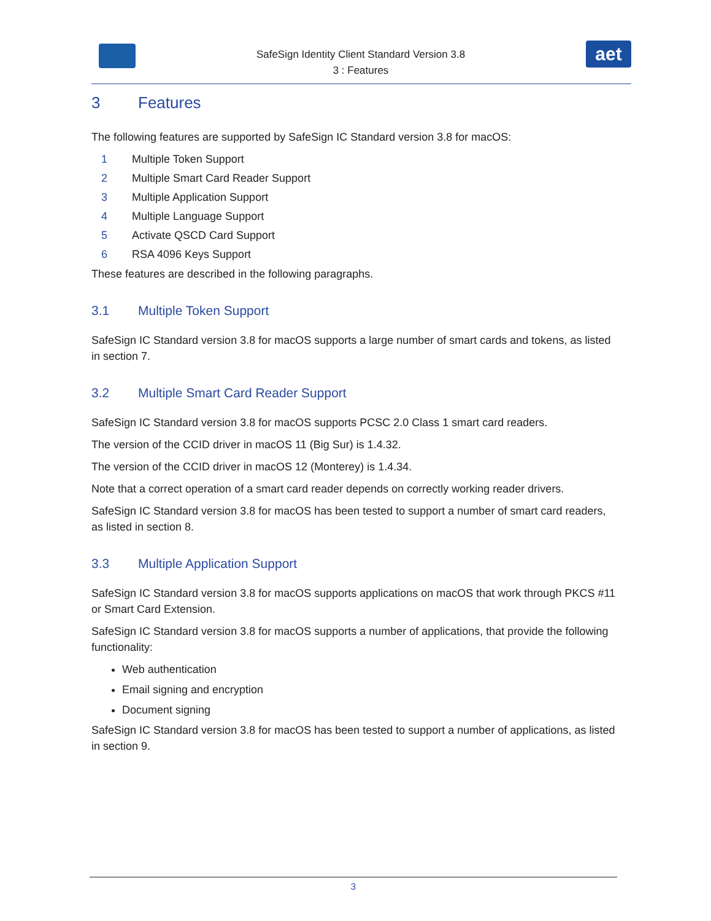SafeSign Identity Client Standard Version 3.8
3 : Features
aet
3 Features
The following features are supported by SafeSign IC Standard version 3.8 for macOS:
1 Multiple Token Support
2 Multiple Smart Card Reader Support
3 Multiple Application Support
4 Multiple Language Support
5 Activate QSCD Card Support
6 RSA 4096 Keys Support
These features are described in the following paragraphs.
3.1 Multiple Token Support
SafeSign IC Standard version 3.8 for macOS supports a large number of smart cards and tokens, as listed in section 7.
3.2 Multiple Smart Card Reader Support
SafeSign IC Standard version 3.8 for macOS supports PCSC 2.0 Class 1 smart card readers.
The version of the CCID driver in macOS 11 (Big Sur) is 1.4.32.
The version of the CCID driver in macOS 12 (Monterey) is 1.4.34.
Note that a correct operation of a smart card reader depends on correctly working reader drivers.
SafeSign IC Standard version 3.8 for macOS has been tested to support a number of smart card readers, as listed in section 8.
3.3 Multiple Application Support
SafeSign IC Standard version 3.8 for macOS supports applications on macOS that work through PKCS #11 or Smart Card Extension.
SafeSign IC Standard version 3.8 for macOS supports a number of applications, that provide the following functionality:
Web authentication
Email signing and encryption
Document signing
SafeSign IC Standard version 3.8 for macOS has been tested to support a number of applications, as listed in section 9.
3